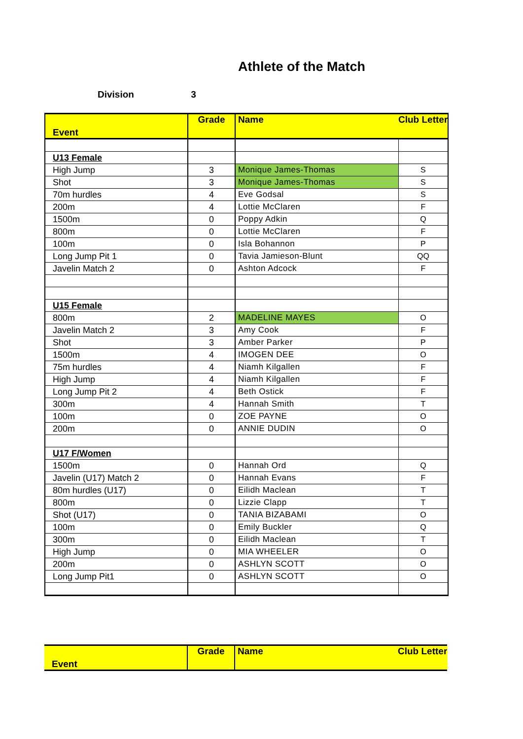Athlete of the Match
Division 3
| Event | Grade | Name | Club Letter |
| --- | --- | --- | --- |
| U13 Female | | | |
| High Jump | 3 | Monique James-Thomas | S |
| Shot | 3 | Monique James-Thomas | S |
| 70m hurdles | 4 | Eve Godsal | S |
| 200m | 4 | Lottie McClaren | F |
| 1500m | 0 | Poppy Adkin | Q |
| 800m | 0 | Lottie McClaren | F |
| 100m | 0 | Isla Bohannon | P |
| Long Jump Pit 1 | 0 | Tavia Jamieson-Blunt | QQ |
| Javelin Match 2 | 0 | Ashton Adcock | F |
| U15 Female | | | |
| 800m | 2 | MADELINE MAYES | O |
| Javelin Match 2 | 3 | Amy Cook | F |
| Shot | 3 | Amber Parker | P |
| 1500m | 4 | IMOGEN DEE | O |
| 75m hurdles | 4 | Niamh Kilgallen | F |
| High Jump | 4 | Niamh Kilgallen | F |
| Long Jump Pit 2 | 4 | Beth Ostick | F |
| 300m | 4 | Hannah Smith | T |
| 100m | 0 | ZOE PAYNE | O |
| 200m | 0 | ANNIE DUDIN | O |
| U17 F/Women | | | |
| 1500m | 0 | Hannah Ord | Q |
| Javelin (U17) Match 2 | 0 | Hannah Evans | F |
| 80m hurdles (U17) | 0 | Eilidh Maclean | T |
| 800m | 0 | Lizzie Clapp | T |
| Shot (U17) | 0 | TANIA BIZABAMI | O |
| 100m | 0 | Emily Buckler | Q |
| 300m | 0 | Eilidh Maclean | T |
| High Jump | 0 | MIA WHEELER | O |
| 200m | 0 | ASHLYN SCOTT | O |
| Long Jump Pit1 | 0 | ASHLYN SCOTT | O |
| Event | Grade | Name | Club Letter |
| --- | --- | --- | --- |